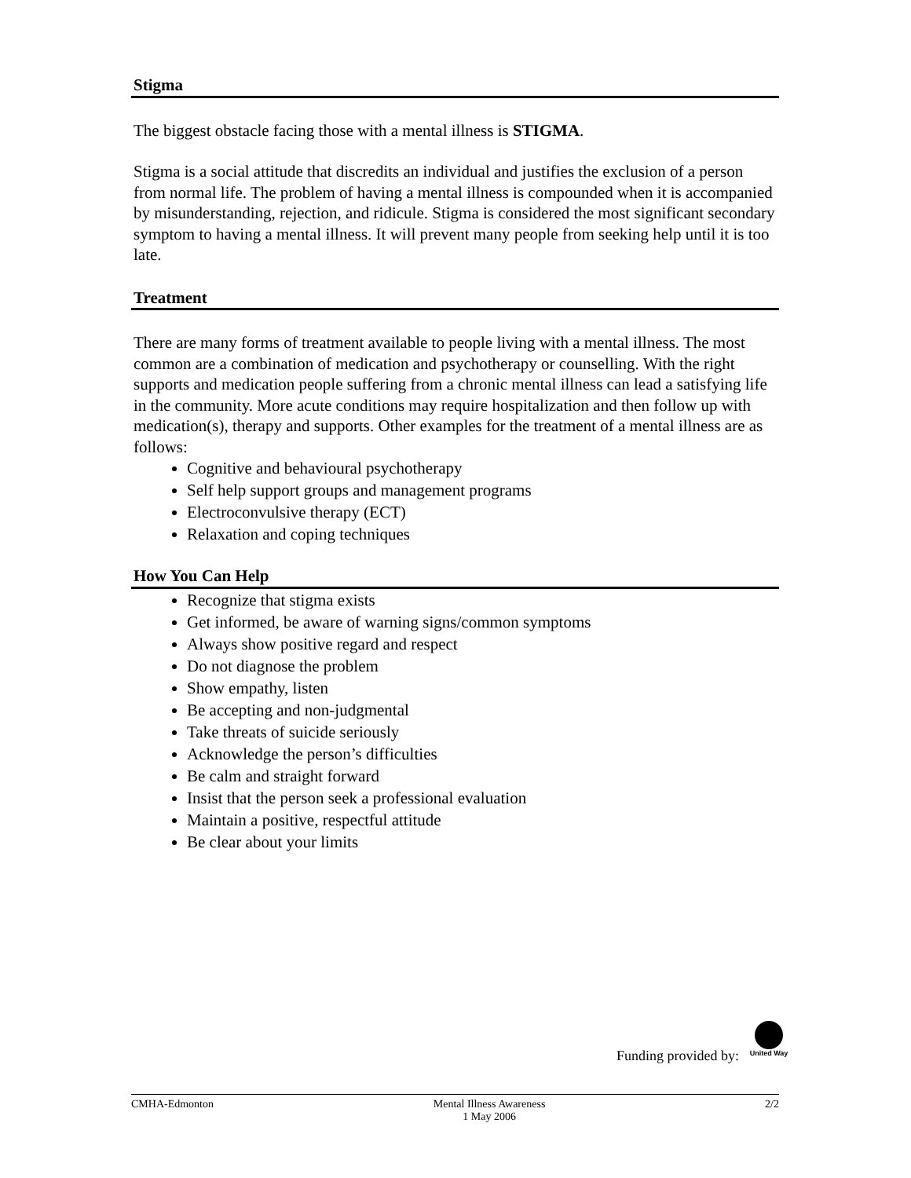Stigma
The biggest obstacle facing those with a mental illness is STIGMA.
Stigma is a social attitude that discredits an individual and justifies the exclusion of a person from normal life. The problem of having a mental illness is compounded when it is accompanied by misunderstanding, rejection, and ridicule. Stigma is considered the most significant secondary symptom to having a mental illness. It will prevent many people from seeking help until it is too late.
Treatment
There are many forms of treatment available to people living with a mental illness. The most common are a combination of medication and psychotherapy or counselling. With the right supports and medication people suffering from a chronic mental illness can lead a satisfying life in the community. More acute conditions may require hospitalization and then follow up with medication(s), therapy and supports. Other examples for the treatment of a mental illness are as follows:
Cognitive and behavioural psychotherapy
Self help support groups and management programs
Electroconvulsive therapy (ECT)
Relaxation and coping techniques
How You Can Help
Recognize that stigma exists
Get informed, be aware of warning signs/common symptoms
Always show positive regard and respect
Do not diagnose the problem
Show empathy, listen
Be accepting and non-judgmental
Take threats of suicide seriously
Acknowledge the person’s difficulties
Be calm and straight forward
Insist that the person seek a professional evaluation
Maintain a positive, respectful attitude
Be clear about your limits
Funding provided by:
United Way
CMHA-Edmonton Mental Illness Awareness
1 May 2006 2/2